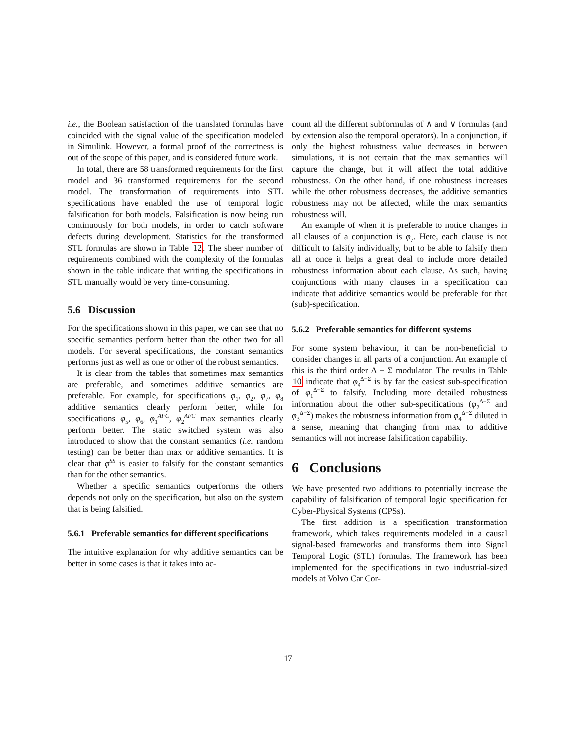i.e., the Boolean satisfaction of the translated formulas have coincided with the signal value of the specification modeled in Simulink. However, a formal proof of the correctness is out of the scope of this paper, and is considered future work.
In total, there are 58 transformed requirements for the first model and 36 transformed requirements for the second model. The transformation of requirements into STL specifications have enabled the use of temporal logic falsification for both models. Falsification is now being run continuously for both models, in order to catch software defects during development. Statistics for the transformed STL formulas are shown in Table 12. The sheer number of requirements combined with the complexity of the formulas shown in the table indicate that writing the specifications in STL manually would be very time-consuming.
5.6 Discussion
For the specifications shown in this paper, we can see that no specific semantics perform better than the other two for all models. For several specifications, the constant semantics performs just as well as one or other of the robust semantics.
It is clear from the tables that sometimes max semantics are preferable, and sometimes additive semantics are preferable. For example, for specifications φ<sub>1</sub>, φ<sub>2</sub>, φ<sub>7</sub>, φ<sub>8</sub> additive semantics clearly perform better, while for specifications φ<sub>5</sub>, φ<sub>6</sub>, φ<sub>1</sub><sup>AFC</sup>, φ<sub>2</sub><sup>AFC</sup> max semantics clearly perform better. The static switched system was also introduced to show that the constant semantics (i.e. random testing) can be better than max or additive semantics. It is clear that φ<sup>SS</sup> is easier to falsify for the constant semantics than for the other semantics.
Whether a specific semantics outperforms the others depends not only on the specification, but also on the system that is being falsified.
5.6.1 Preferable semantics for different specifications
The intuitive explanation for why additive semantics can be better in some cases is that it takes into ac-
count all the different subformulas of ∧ and ∨ formulas (and by extension also the temporal operators). In a conjunction, if only the highest robustness value decreases in between simulations, it is not certain that the max semantics will capture the change, but it will affect the total additive robustness. On the other hand, if one robustness increases while the other robustness decreases, the additive semantics robustness may not be affected, while the max semantics robustness will.
An example of when it is preferable to notice changes in all clauses of a conjunction is φ<sub>7</sub>. Here, each clause is not difficult to falsify individually, but to be able to falsify them all at once it helps a great deal to include more detailed robustness information about each clause. As such, having conjunctions with many clauses in a specification can indicate that additive semantics would be preferable for that (sub)-specification.
5.6.2 Preferable semantics for different systems
For some system behaviour, it can be non-beneficial to consider changes in all parts of a conjunction. An example of this is the third order Δ − Σ modulator. The results in Table 10 indicate that φ<sub>4</sub><sup>Δ−Σ</sup> is by far the easiest sub-specification of φ<sub>1</sub><sup>Δ−Σ</sup> to falsify. Including more detailed robustness information about the other sub-specifications (φ<sub>2</sub><sup>Δ−Σ</sup> and φ<sub>3</sub><sup>Δ−Σ</sup>) makes the robustness information from φ<sub>4</sub><sup>Δ−Σ</sup> diluted in a sense, meaning that changing from max to additive semantics will not increase falsification capability.
6 Conclusions
We have presented two additions to potentially increase the capability of falsification of temporal logic specification for Cyber-Physical Systems (CPSs).
The first addition is a specification transformation framework, which takes requirements modeled in a causal signal-based frameworks and transforms them into Signal Temporal Logic (STL) formulas. The framework has been implemented for the specifications in two industrial-sized models at Volvo Car Cor-
17